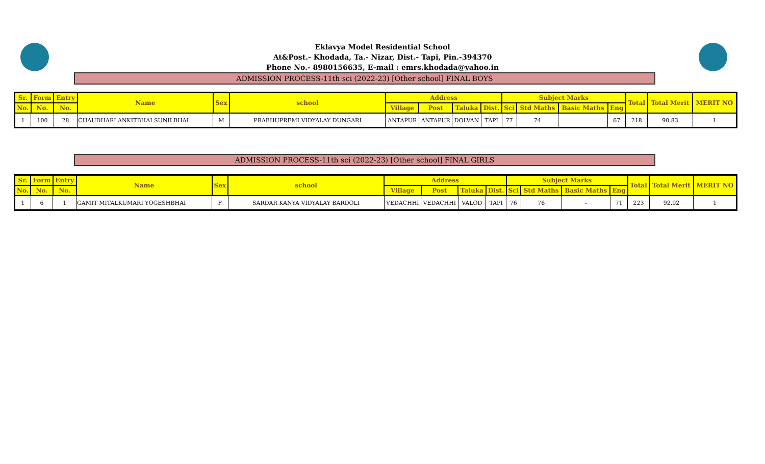Eklavya Model Residential School
At&Post.- Khodada, Ta.- Nizar, Dist.- Tapi, Pin.-394370
Phone No.- 8980156635, E-mail : emrs.khodada@yahoo.in
ADMISSION PROCESS-11th sci (2022-23) [Other school] FINAL BOYS
| Sr. | Form | Entry | Name | Sex | school | Address | | | | Subject Marks | | | | Total | Total Merit | MERIT NO |
| --- | --- | --- | --- | --- | --- | --- | --- | --- | --- | --- | --- | --- | --- | --- | --- | --- |
| No. | No. | No. | | | | Village | Post | Taluka | Dist. | Sci | Std Maths | Basic Maths | Eng | | | |
| 1 | 100 | 28 | CHAUDHARI ANKITBHAI SUNILBHAI | M | PRABHUPREMI VIDYALAY DUNGARI | ANTAPUR | ANTAPUR | DOLVAN | TAPI | 77 | 74 | | 67 | 218 | 90.83 | 1 |
ADMISSION PROCESS-11th sci (2022-23) [Other school] FINAL GIRLS
| Sr. | Form | Entry | Name | Sex | school | Address | | | | Subject Marks | | | | Total | Total Merit | MERIT NO |
| --- | --- | --- | --- | --- | --- | --- | --- | --- | --- | --- | --- | --- | --- | --- | --- | --- |
| No. | No. | No. | | | | Village | Post | Taluka | Dist. | Sci | Std Maths | Basic Maths | Eng | | | |
| 1 | 6 | 1 | GAMIT MITALKUMARI YOGESHBHAI | F | SARDAR KANYA VIDYALAY BARDOLI | VEDACHHI | VEDACHHI | VALOD | TAPI | 76 | 76 | – | 71 | 223 | 92.92 | 1 |